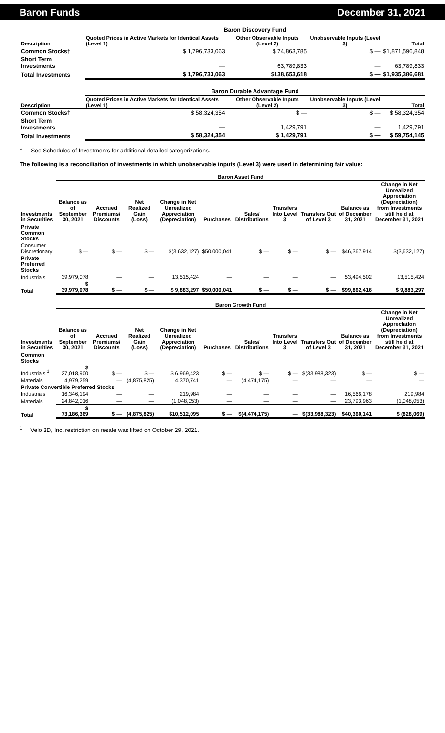Baron Funds December 31, 2021
| | Baron Discovery Fund | | | |
| Description | Quoted Prices in Active Markets for Identical Assets (Level 1) | Other Observable Inputs (Level 2) | Unobservable Inputs (Level 3) | Total |
| Common Stocks† | $ 1,796,733,063 | $ 74,863,785 | $ — | $1,871,596,848 |
| Short Term Investments | — | 63,789,833 | — | 63,789,833 |
| Total Investments | $ 1,796,733,063 | $138,653,618 | $ — | $1,935,386,681 |
| | Baron Durable Advantage Fund | | | |
| Description | Quoted Prices in Active Markets for Identical Assets (Level 1) | Other Observable Inputs (Level 2) | Unobservable Inputs (Level 3) | Total |
| Common Stocks† | $ 58,324,354 | $ — | $ — | $ 58,324,354 |
| Short Term Investments | — | 1,429,791 | — | 1,429,791 |
| Total Investments | $ 58,324,354 | $ 1,429,791 | $ — | $ 59,754,145 |
† See Schedules of Investments for additional detailed categorizations.
The following is a reconciliation of investments in which unobservable inputs (Level 3) were used in determining fair value:
| | Baron Asset Fund | | | | | | | | | |
| Investments in Securities | Balance as of September 30, 2021 | Accrued Premiums/ Discounts | Net Realized Gain (Loss) | Change in Net Unrealized Appreciation (Depreciation) | Purchases | Sales/ Distributions | Transfers Into Level 3 | Transfers Out of Level 3 | Balance as of December 31, 2021 | Change in Net Unrealized Appreciation (Depreciation) from Investments still held at December 31, 2021 |
| Private Common Stocks | | | | | | | | | | |
| Consumer Discretionary | $ — | $ — | $ — | $(3,632,127) | $50,000,041 | $ — | $ — | $ — | $46,367,914 | $(3,632,127) |
| Private Preferred Stocks | | | | | | | | | | |
| Industrials | 39,979,078 | — | — | 13,515,424 | — | — | — | — | 53,494,502 | 13,515,424 |
| Total | $ 39,979,078 | $ — | $ — | $ 9,883,297 | $50,000,041 | $ — | $ — | $ — | $99,862,416 | $ 9,883,297 |
| | Baron Growth Fund | | | | | | | | | |
| Investments in Securities | Balance as of September 30, 2021 | Accrued Premiums/ Discounts | Net Realized Gain (Loss) | Change in Net Unrealized Appreciation (Depreciation) | Purchases | Sales/ Distributions | Transfers Into Level 3 | Transfers Out of Level 3 | Balance as of December 31, 2021 | Change in Net Unrealized Appreciation (Depreciation) from Investments still held at December 31, 2021 |
| Common Stocks | | | | | | | | | | |
| Industrials <sup>1</sup> | $ 27,018,900 | $ — | $ — | $ 6,969,423 | $ — | $ — | $ — | $(33,988,323) | $ — | $ — |
| Materials | 4,979,259 | — | (4,875,825) | 4,370,741 | — | (4,474,175) | — | — | — | — |
| Private Convertible Preferred Stocks | | | | | | | | | | |
| Industrials | 16,346,194 | — | — | 219,984 | — | — | — | — | 16,566,178 | 219,984 |
| Materials | 24,842,016 | — | — | (1,048,053) | — | — | — | — | 23,793,963 | (1,048,053) |
| Total | $ 73,186,369 | $ — | (4,875,825) | $10,512,095 | $ — | $(4,474,175) | — | $(33,988,323) | $40,360,141 | $ (828,069) |
<sup>1</sup> Velo 3D, Inc. restriction on resale was lifted on October 29, 2021.